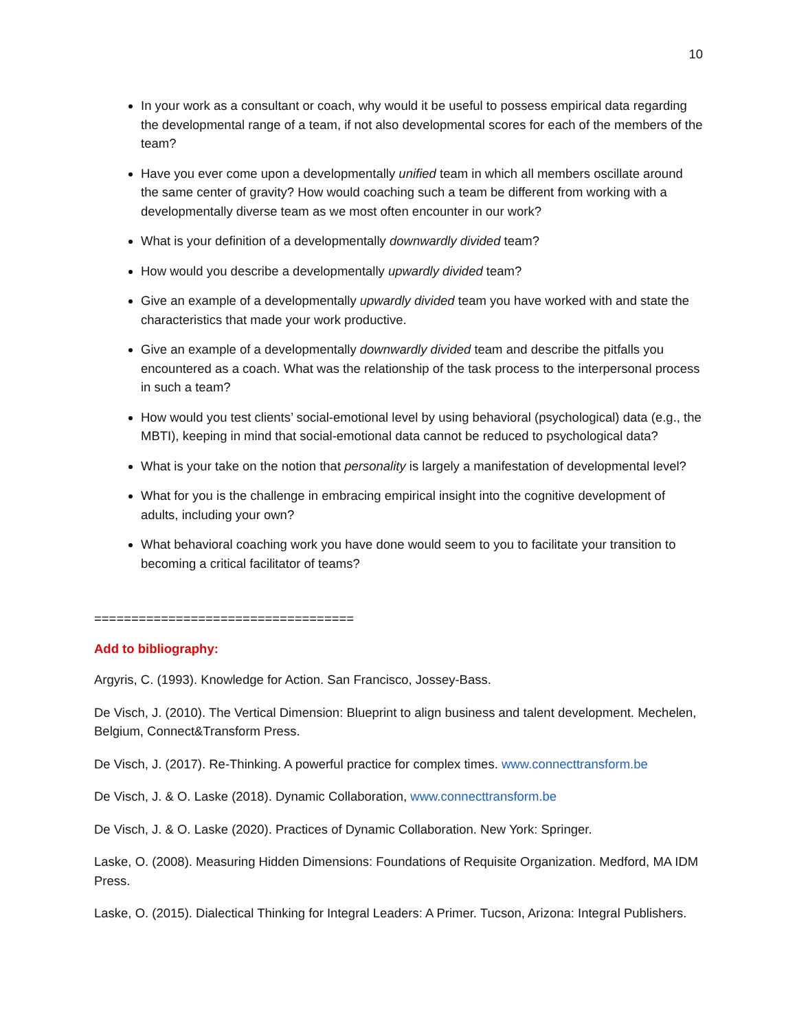10
In your work as a consultant or coach, why would it be useful to possess empirical data regarding the developmental range of a team, if not also developmental scores for each of the members of the team?
Have you ever come upon a developmentally unified team in which all members oscillate around the same center of gravity? How would coaching such a team be different from working with a developmentally diverse team as we most often encounter in our work?
What is your definition of a developmentally downwardly divided team?
How would you describe a developmentally upwardly divided team?
Give an example of a developmentally upwardly divided team you have worked with and state the characteristics that made your work productive.
Give an example of a developmentally downwardly divided team and describe the pitfalls you encountered as a coach. What was the relationship of the task process to the interpersonal process in such a team?
How would you test clients’ social-emotional level by using behavioral (psychological) data (e.g., the MBTI), keeping in mind that social-emotional data cannot be reduced to psychological data?
What is your take on the notion that personality is largely a manifestation of developmental level?
What for you is the challenge in embracing empirical insight into the cognitive development of adults, including your own?
What behavioral coaching work you have done would seem to you to facilitate your transition to becoming a critical facilitator of teams?
===================================
Add to bibliography:
Argyris, C. (1993). Knowledge for Action. San Francisco, Jossey-Bass.
De Visch, J. (2010). The Vertical Dimension: Blueprint to align business and talent development. Mechelen, Belgium, Connect&Transform Press.
De Visch, J. (2017). Re-Thinking. A powerful practice for complex times. www.connecttransform.be
De Visch, J. & O. Laske (2018). Dynamic Collaboration, www.connecttransform.be
De Visch, J. & O. Laske (2020). Practices of Dynamic Collaboration. New York: Springer.
Laske, O. (2008). Measuring Hidden Dimensions: Foundations of Requisite Organization. Medford, MA IDM Press.
Laske, O. (2015). Dialectical Thinking for Integral Leaders: A Primer. Tucson, Arizona: Integral Publishers.